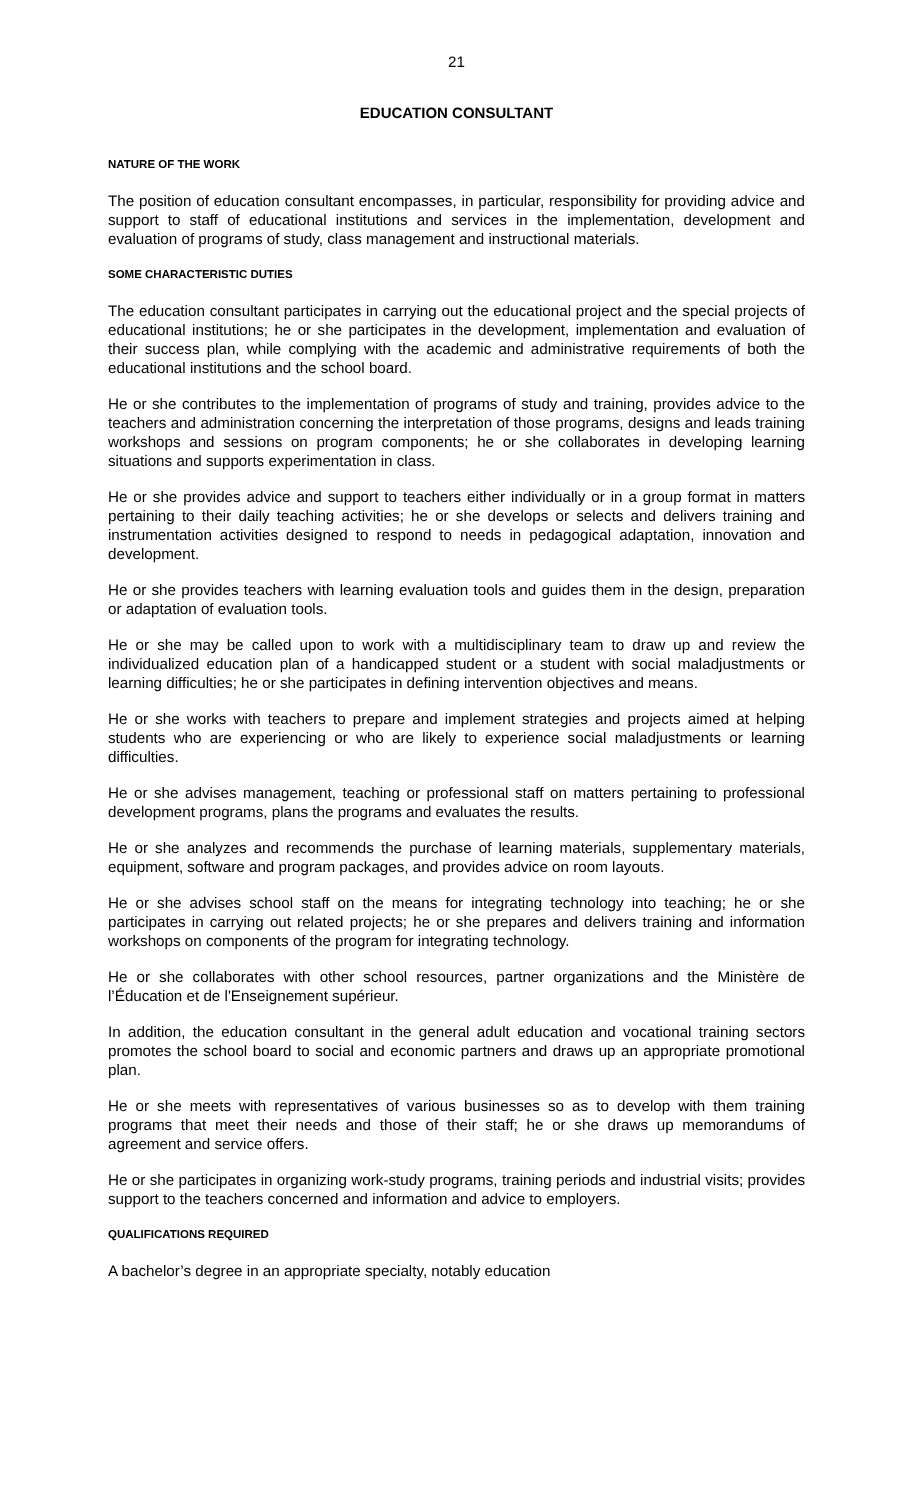21
EDUCATION CONSULTANT
NATURE OF THE WORK
The position of education consultant encompasses, in particular, responsibility for providing advice and support to staff of educational institutions and services in the implementation, development and evaluation of programs of study, class management and instructional materials.
SOME CHARACTERISTIC DUTIES
The education consultant participates in carrying out the educational project and the special projects of educational institutions; he or she participates in the development, implementation and evaluation of their success plan, while complying with the academic and administrative requirements of both the educational institutions and the school board.
He or she contributes to the implementation of programs of study and training, provides advice to the teachers and administration concerning the interpretation of those programs, designs and leads training workshops and sessions on program components; he or she collaborates in developing learning situations and supports experimentation in class.
He or she provides advice and support to teachers either individually or in a group format in matters pertaining to their daily teaching activities; he or she develops or selects and delivers training and instrumentation activities designed to respond to needs in pedagogical adaptation, innovation and development.
He or she provides teachers with learning evaluation tools and guides them in the design, preparation or adaptation of evaluation tools.
He or she may be called upon to work with a multidisciplinary team to draw up and review the individualized education plan of a handicapped student or a student with social maladjustments or learning difficulties; he or she participates in defining intervention objectives and means.
He or she works with teachers to prepare and implement strategies and projects aimed at helping students who are experiencing or who are likely to experience social maladjustments or learning difficulties.
He or she advises management, teaching or professional staff on matters pertaining to professional development programs, plans the programs and evaluates the results.
He or she analyzes and recommends the purchase of learning materials, supplementary materials, equipment, software and program packages, and provides advice on room layouts.
He or she advises school staff on the means for integrating technology into teaching; he or she participates in carrying out related projects; he or she prepares and delivers training and information workshops on components of the program for integrating technology.
He or she collaborates with other school resources, partner organizations and the Ministère de l’Éducation et de l'Enseignement supérieur.
In addition, the education consultant in the general adult education and vocational training sectors promotes the school board to social and economic partners and draws up an appropriate promotional plan.
He or she meets with representatives of various businesses so as to develop with them training programs that meet their needs and those of their staff; he or she draws up memorandums of agreement and service offers.
He or she participates in organizing work-study programs, training periods and industrial visits; provides support to the teachers concerned and information and advice to employers.
QUALIFICATIONS REQUIRED
A bachelor’s degree in an appropriate specialty, notably education